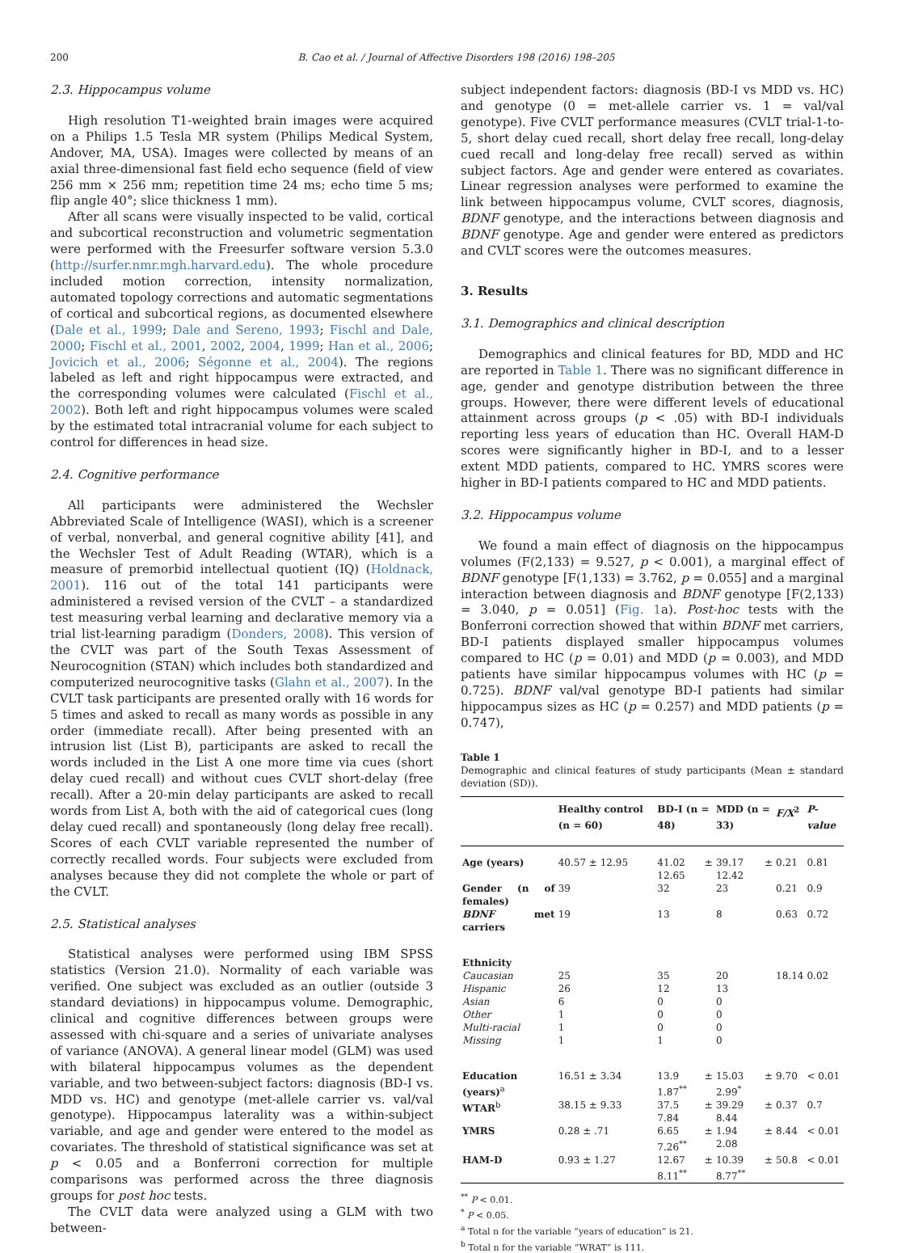200 B. Cao et al. / Journal of Affective Disorders 198 (2016) 198–205
2.3. Hippocampus volume
High resolution T1-weighted brain images were acquired on a Philips 1.5 Tesla MR system (Philips Medical System, Andover, MA, USA). Images were collected by means of an axial three-dimensional fast field echo sequence (field of view 256 mm × 256 mm; repetition time 24 ms; echo time 5 ms; flip angle 40°; slice thickness 1 mm).
After all scans were visually inspected to be valid, cortical and subcortical reconstruction and volumetric segmentation were performed with the Freesurfer software version 5.3.0 (http://surfer.nmr.mgh.harvard.edu). The whole procedure included motion correction, intensity normalization, automated topology corrections and automatic segmentations of cortical and subcortical regions, as documented elsewhere (Dale et al., 1999; Dale and Sereno, 1993; Fischl and Dale, 2000; Fischl et al., 2001, 2002, 2004, 1999; Han et al., 2006; Jovicich et al., 2006; Ségonne et al., 2004). The regions labeled as left and right hippocampus were extracted, and the corresponding volumes were calculated (Fischl et al., 2002). Both left and right hippocampus volumes were scaled by the estimated total intracranial volume for each subject to control for differences in head size.
2.4. Cognitive performance
All participants were administered the Wechsler Abbreviated Scale of Intelligence (WASI), which is a screener of verbal, nonverbal, and general cognitive ability [41], and the Wechsler Test of Adult Reading (WTAR), which is a measure of premorbid intellectual quotient (IQ) (Holdnack, 2001). 116 out of the total 141 participants were administered a revised version of the CVLT – a standardized test measuring verbal learning and declarative memory via a trial list-learning paradigm (Donders, 2008). This version of the CVLT was part of the South Texas Assessment of Neurocognition (STAN) which includes both standardized and computerized neurocognitive tasks (Glahn et al., 2007). In the CVLT task participants are presented orally with 16 words for 5 times and asked to recall as many words as possible in any order (immediate recall). After being presented with an intrusion list (List B), participants are asked to recall the words included in the List A one more time via cues (short delay cued recall) and without cues CVLT short-delay (free recall). After a 20-min delay participants are asked to recall words from List A, both with the aid of categorical cues (long delay cued recall) and spontaneously (long delay free recall). Scores of each CVLT variable represented the number of correctly recalled words. Four subjects were excluded from analyses because they did not complete the whole or part of the CVLT.
2.5. Statistical analyses
Statistical analyses were performed using IBM SPSS statistics (Version 21.0). Normality of each variable was verified. One subject was excluded as an outlier (outside 3 standard deviations) in hippocampus volume. Demographic, clinical and cognitive differences between groups were assessed with chi-square and a series of univariate analyses of variance (ANOVA). A general linear model (GLM) was used with bilateral hippocampus volumes as the dependent variable, and two between-subject factors: diagnosis (BD-I vs. MDD vs. HC) and genotype (met-allele carrier vs. val/val genotype). Hippocampus laterality was a within-subject variable, and age and gender were entered to the model as covariates. The threshold of statistical significance was set at p < 0.05 and a Bonferroni correction for multiple comparisons was performed across the three diagnosis groups for post hoc tests.
The CVLT data were analyzed using a GLM with two between-
subject independent factors: diagnosis (BD-I vs MDD vs. HC) and genotype (0 = met-allele carrier vs. 1 = val/val genotype). Five CVLT performance measures (CVLT trial-1-to-5, short delay cued recall, short delay free recall, long-delay cued recall and long-delay free recall) served as within subject factors. Age and gender were entered as covariates. Linear regression analyses were performed to examine the link between hippocampus volume, CVLT scores, diagnosis, BDNF genotype, and the interactions between diagnosis and BDNF genotype. Age and gender were entered as predictors and CVLT scores were the outcomes measures.
3. Results
3.1. Demographics and clinical description
Demographics and clinical features for BD, MDD and HC are reported in Table 1. There was no significant difference in age, gender and genotype distribution between the three groups. However, there were different levels of educational attainment across groups (p < .05) with BD-I individuals reporting less years of education than HC. Overall HAM-D scores were significantly higher in BD-I, and to a lesser extent MDD patients, compared to HC. YMRS scores were higher in BD-I patients compared to HC and MDD patients.
3.2. Hippocampus volume
We found a main effect of diagnosis on the hippocampus volumes (F(2,133) = 9.527, p < 0.001), a marginal effect of BDNF genotype [F(1,133) = 3.762, p = 0.055] and a marginal interaction between diagnosis and BDNF genotype [F(2,133) = 3.040, p = 0.051] (Fig. 1a). Post-hoc tests with the Bonferroni correction showed that within BDNF met carriers, BD-I patients displayed smaller hippocampus volumes compared to HC (p = 0.01) and MDD (p = 0.003), and MDD patients have similar hippocampus volumes with HC (p = 0.725). BDNF val/val genotype BD-I patients had similar hippocampus sizes as HC (p = 0.257) and MDD patients (p = 0.747),
Table 1
Demographic and clinical features of study participants (Mean ± standard deviation (SD)).
| | Healthy control (n = 60) | BD-I (n = 48) | MDD (n = 33) | F/X<sup>2</sup> | P-value |
| --- | --- | --- | --- | --- | --- |
| Age (years) | 40.57 ± 12.95 | 41.02 ± 12.65 | 39.17 ± 12.42 | 0.21 | 0.81 |
| Gender (n of females) | 39 | 32 | 23 | 0.21 | 0.9 |
| BDNF met carriers | 19 | 13 | 8 | 0.63 | 0.72 |
| Ethnicity | | | | | |
| Caucasian | 25 | 35 | 20 | 18.14 | 0.02 |
| Hispanic | 26 | 12 | 13 | | |
| Asian | 6 | 0 | 0 | | |
| Other | 1 | 0 | 0 | | |
| Multi-racial | 1 | 0 | 0 | | |
| Missing | 1 | 1 | 0 | | |
| Education (years)<sup>a</sup> | 16.51 ± 3.34 | 13.9 ± 1.87<sup>**</sup> | 15.03 ± 2.99<sup>*</sup> | 9.70 | < 0.01 |
| WTAR<sup>b</sup> | 38.15 ± 9.33 | 37.5 ± 7.84 | 39.29 ± 8.44 | 0.37 | 0.7 |
| YMRS | 0.28 ± .71 | 6.65 ± 7.26<sup>**</sup> | 1.94 ± 2.08 | 8.44 | < 0.01 |
| HAM-D | 0.93 ± 1.27 | 12.67 ± 8.11<sup>**</sup> | 10.39 ± 8.77<sup>**</sup> | 50.8 | < 0.01 |
<sup>**</sup> P < 0.01.
<sup>*</sup> P < 0.05.
<sup>a</sup> Total n for the variable “years of education” is 21.
<sup>b</sup> Total n for the variable “WRAT” is 111.